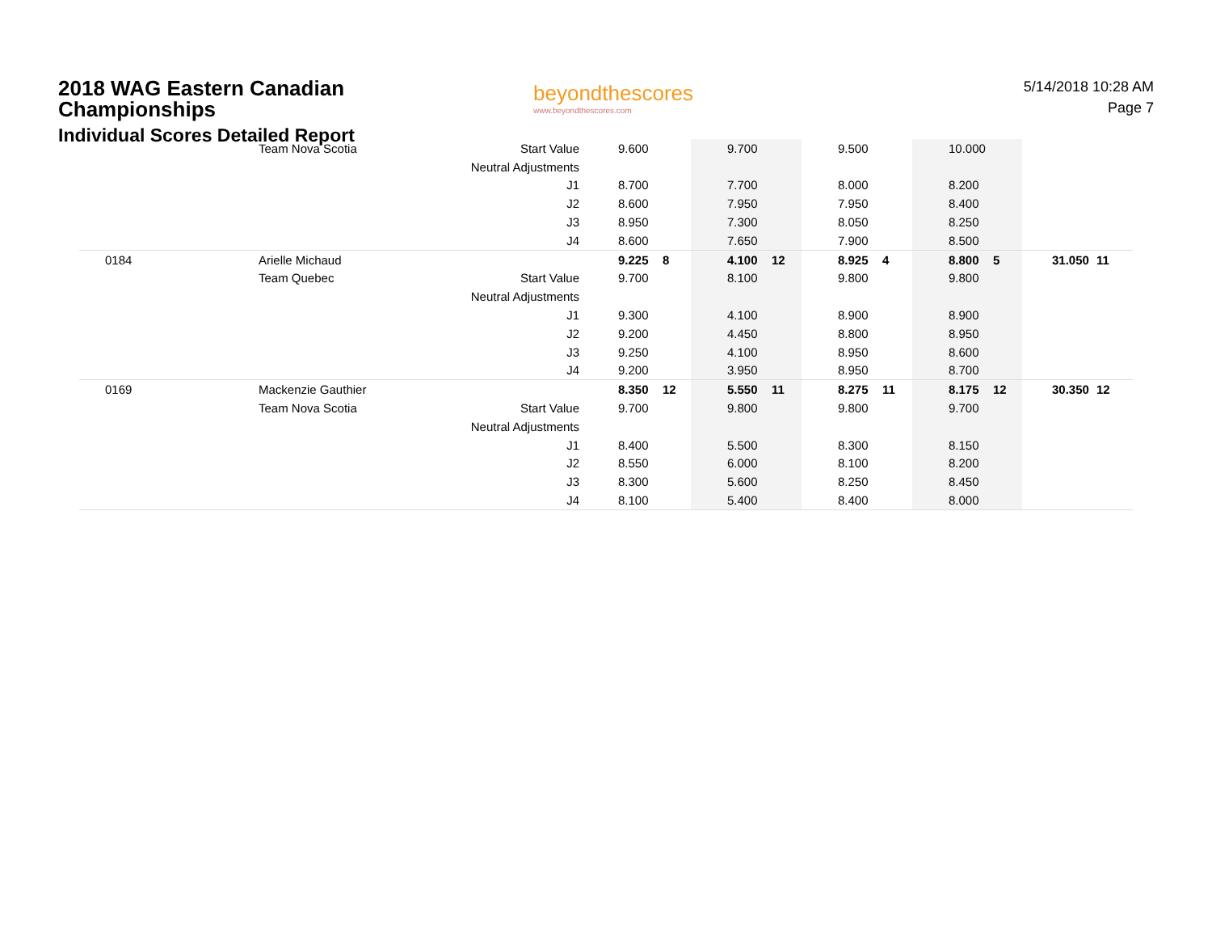2018 WAG Eastern Canadian Championships
Individual Scores Detailed Report
beyondthescores
www.beyondthescores.com
5/14/2018 10:28 AM
Page 7
| | Team Nova Scotia | Start Value | 9.600 | | 9.700 | | 9.500 | | 10.000 | | | |
| | | Neutral Adjustments | | | | | | | | | | |
| | | J1 | 8.700 | | 7.700 | | 8.000 | | 8.200 | | | |
| | | J2 | 8.600 | | 7.950 | | 7.950 | | 8.400 | | | |
| | | J3 | 8.950 | | 7.300 | | 8.050 | | 8.250 | | | |
| | | J4 | 8.600 | | 7.650 | | 7.900 | | 8.500 | | | |
| 0184 | Arielle Michaud | | 9.225 | 8 | 4.100 | 12 | 8.925 | 4 | 8.800 | 5 | 31.050 | 11 |
| | Team Quebec | Start Value | 9.700 | | 8.100 | | 9.800 | | 9.800 | | | |
| | | Neutral Adjustments | | | | | | | | | | |
| | | J1 | 9.300 | | 4.100 | | 8.900 | | 8.900 | | | |
| | | J2 | 9.200 | | 4.450 | | 8.800 | | 8.950 | | | |
| | | J3 | 9.250 | | 4.100 | | 8.950 | | 8.600 | | | |
| | | J4 | 9.200 | | 3.950 | | 8.950 | | 8.700 | | | |
| 0169 | Mackenzie Gauthier | | 8.350 | 12 | 5.550 | 11 | 8.275 | 11 | 8.175 | 12 | 30.350 | 12 |
| | Team Nova Scotia | Start Value | 9.700 | | 9.800 | | 9.800 | | 9.700 | | | |
| | | Neutral Adjustments | | | | | | | | | | |
| | | J1 | 8.400 | | 5.500 | | 8.300 | | 8.150 | | | |
| | | J2 | 8.550 | | 6.000 | | 8.100 | | 8.200 | | | |
| | | J3 | 8.300 | | 5.600 | | 8.250 | | 8.450 | | | |
| | | J4 | 8.100 | | 5.400 | | 8.400 | | 8.000 | | | |